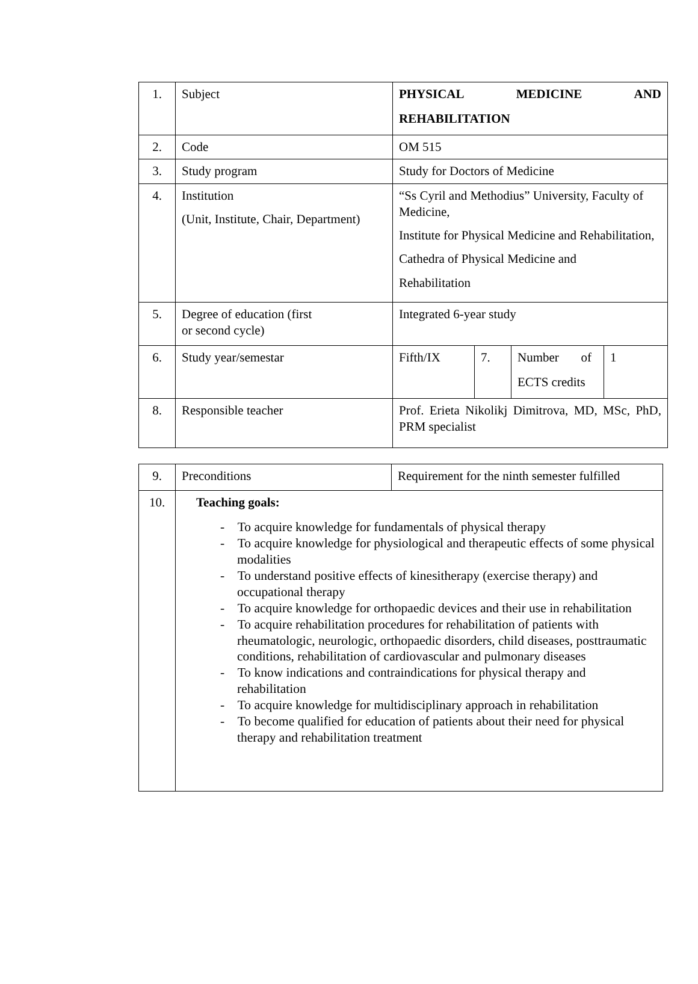| 1. | Subject | PHYSICAL MEDICINE AND REHABILITATION | | | |
| 2. | Code | OM 515 | | | |
| 3. | Study program | Study for Doctors of Medicine | | | |
| 4. | Institution (Unit, Institute, Chair, Department) | “Ss Cyril and Methodius” University, Faculty of Medicine, Institute for Physical Medicine and Rehabilitation, Cathedra of Physical Medicine and Rehabilitation | | | |
| 5. | Degree of education (first or second cycle) | Integrated 6-year study | | | |
| 6. | Study year/semestar | Fifth/IX | 7. | Number of ECTS credits | 1 |
| 8. | Responsible teacher | Prof. Erieta Nikolikj Dimitrova, MD, MSc, PhD, PRM specialist | | | |
| 9. | Preconditions | Requirement for the ninth semester fulfilled |
| 10. | Teaching goals: - To acquire knowledge for fundamentals of physical therapy - To acquire knowledge for physiological and therapeutic effects of some physical modalities - To understand positive effects of kinesitherapy (exercise therapy) and occupational therapy - To acquire knowledge for orthopaedic devices and their use in rehabilitation - To acquire rehabilitation procedures for rehabilitation of patients with rheumatologic, neurologic, orthopaedic disorders, child diseases, posttraumatic conditions, rehabilitation of cardiovascular and pulmonary diseases - To know indications and contraindications for physical therapy and rehabilitation - To acquire knowledge for multidisciplinary approach in rehabilitation - To become qualified for education of patients about their need for physical therapy and rehabilitation treatment | |